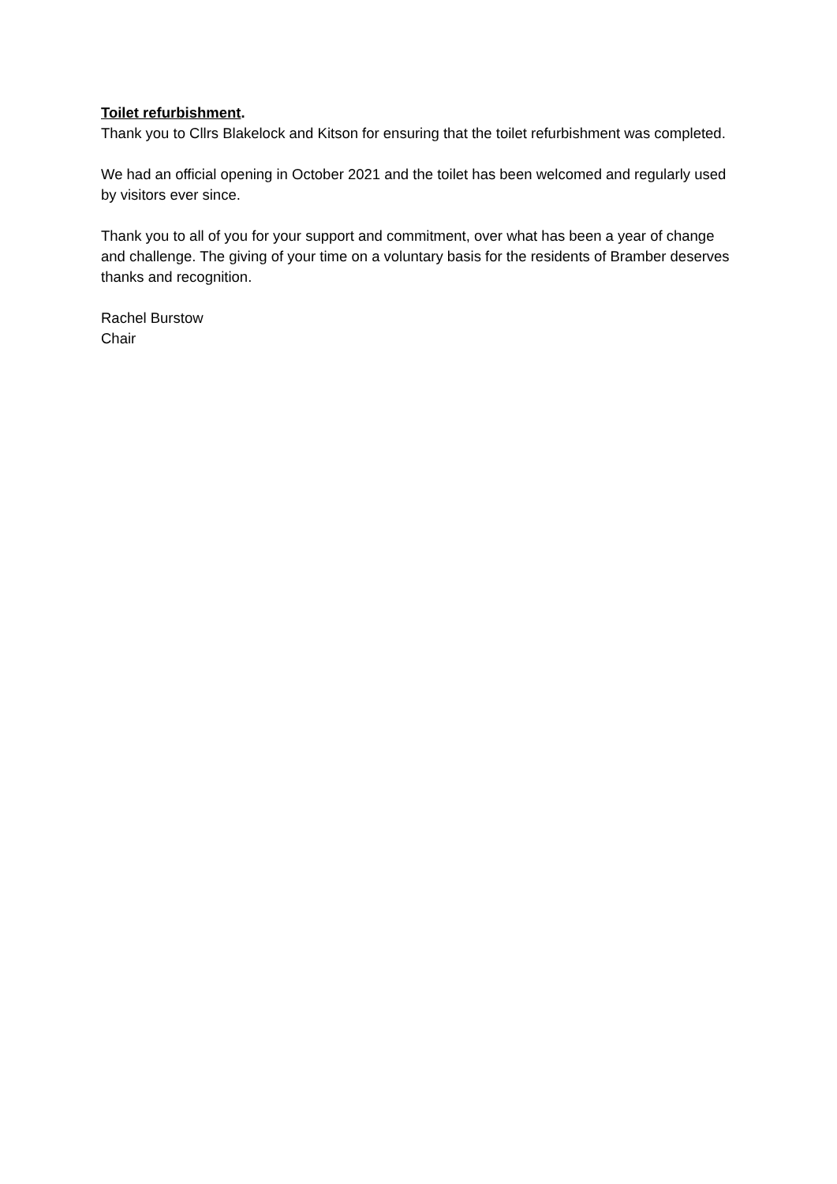Toilet refurbishment.
Thank you to Cllrs Blakelock and Kitson for ensuring that the toilet refurbishment was completed.
We had an official opening in October 2021 and the toilet has been welcomed and regularly used by visitors ever since.
Thank you to all of you for your support and commitment, over what has been a year of change and challenge. The giving of your time on a voluntary basis for the residents of Bramber deserves thanks and recognition.
Rachel Burstow
Chair